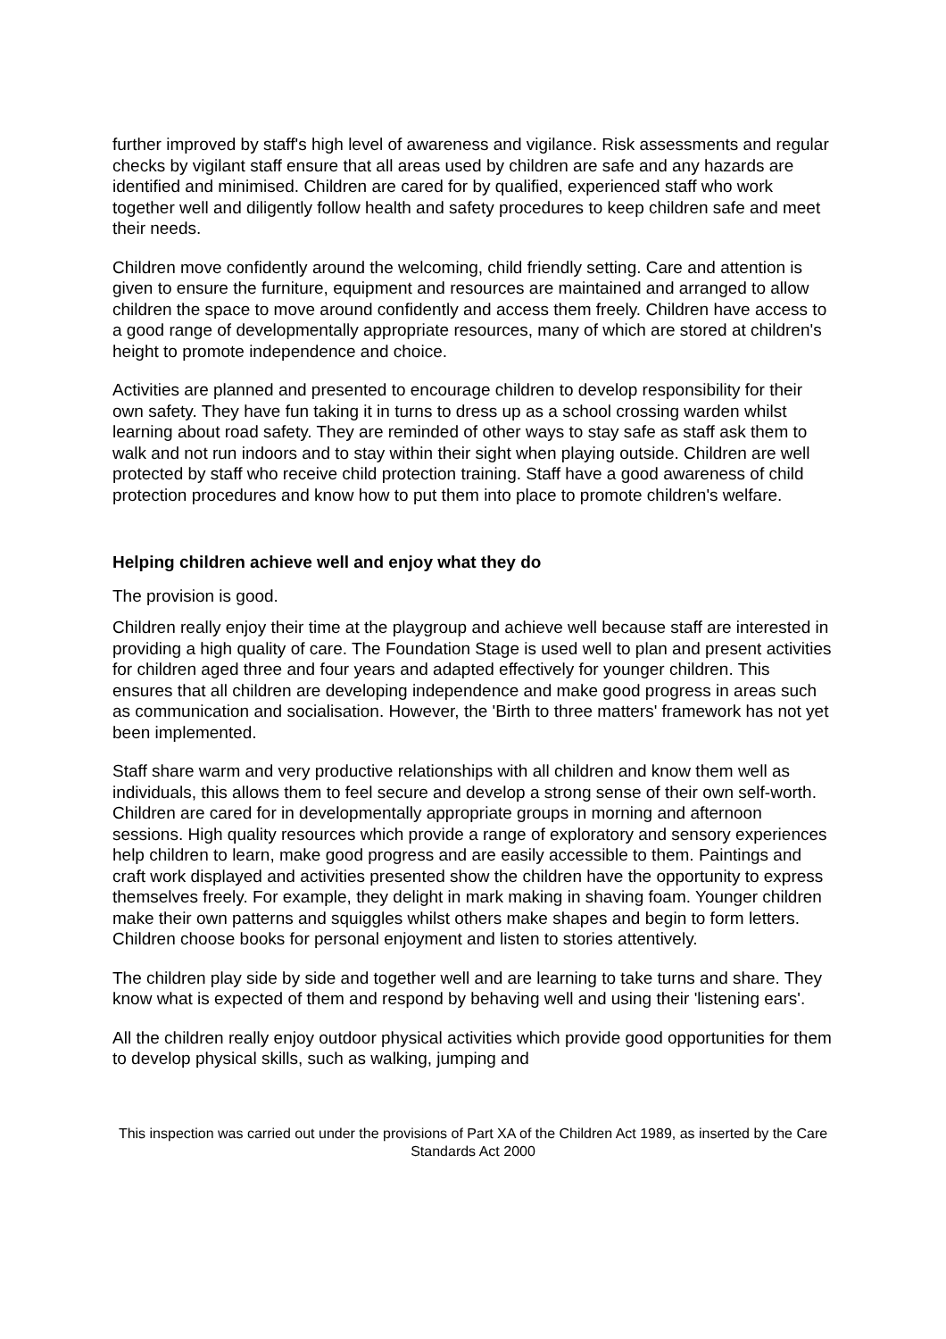further improved by staff's high level of awareness and vigilance. Risk assessments and regular checks by vigilant staff ensure that all areas used by children are safe and any hazards are identified and minimised. Children are cared for by qualified, experienced staff who work together well and diligently follow health and safety procedures to keep children safe and meet their needs.
Children move confidently around the welcoming, child friendly setting. Care and attention is given to ensure the furniture, equipment and resources are maintained and arranged to allow children the space to move around confidently and access them freely. Children have access to a good range of developmentally appropriate resources, many of which are stored at children's height to promote independence and choice.
Activities are planned and presented to encourage children to develop responsibility for their own safety. They have fun taking it in turns to dress up as a school crossing warden whilst learning about road safety. They are reminded of other ways to stay safe as staff ask them to walk and not run indoors and to stay within their sight when playing outside. Children are well protected by staff who receive child protection training. Staff have a good awareness of child protection procedures and know how to put them into place to promote children's welfare.
Helping children achieve well and enjoy what they do
The provision is good.
Children really enjoy their time at the playgroup and achieve well because staff are interested in providing a high quality of care. The Foundation Stage is used well to plan and present activities for children aged three and four years and adapted effectively for younger children. This ensures that all children are developing independence and make good progress in areas such as communication and socialisation. However, the 'Birth to three matters' framework has not yet been implemented.
Staff share warm and very productive relationships with all children and know them well as individuals, this allows them to feel secure and develop a strong sense of their own self-worth. Children are cared for in developmentally appropriate groups in morning and afternoon sessions. High quality resources which provide a range of exploratory and sensory experiences help children to learn, make good progress and are easily accessible to them. Paintings and craft work displayed and activities presented show the children have the opportunity to express themselves freely. For example, they delight in mark making in shaving foam. Younger children make their own patterns and squiggles whilst others make shapes and begin to form letters. Children choose books for personal enjoyment and listen to stories attentively.
The children play side by side and together well and are learning to take turns and share. They know what is expected of them and respond by behaving well and using their 'listening ears'.
All the children really enjoy outdoor physical activities which provide good opportunities for them to develop physical skills, such as walking, jumping and
This inspection was carried out under the provisions of Part XA of the Children Act 1989, as inserted by the Care Standards Act 2000